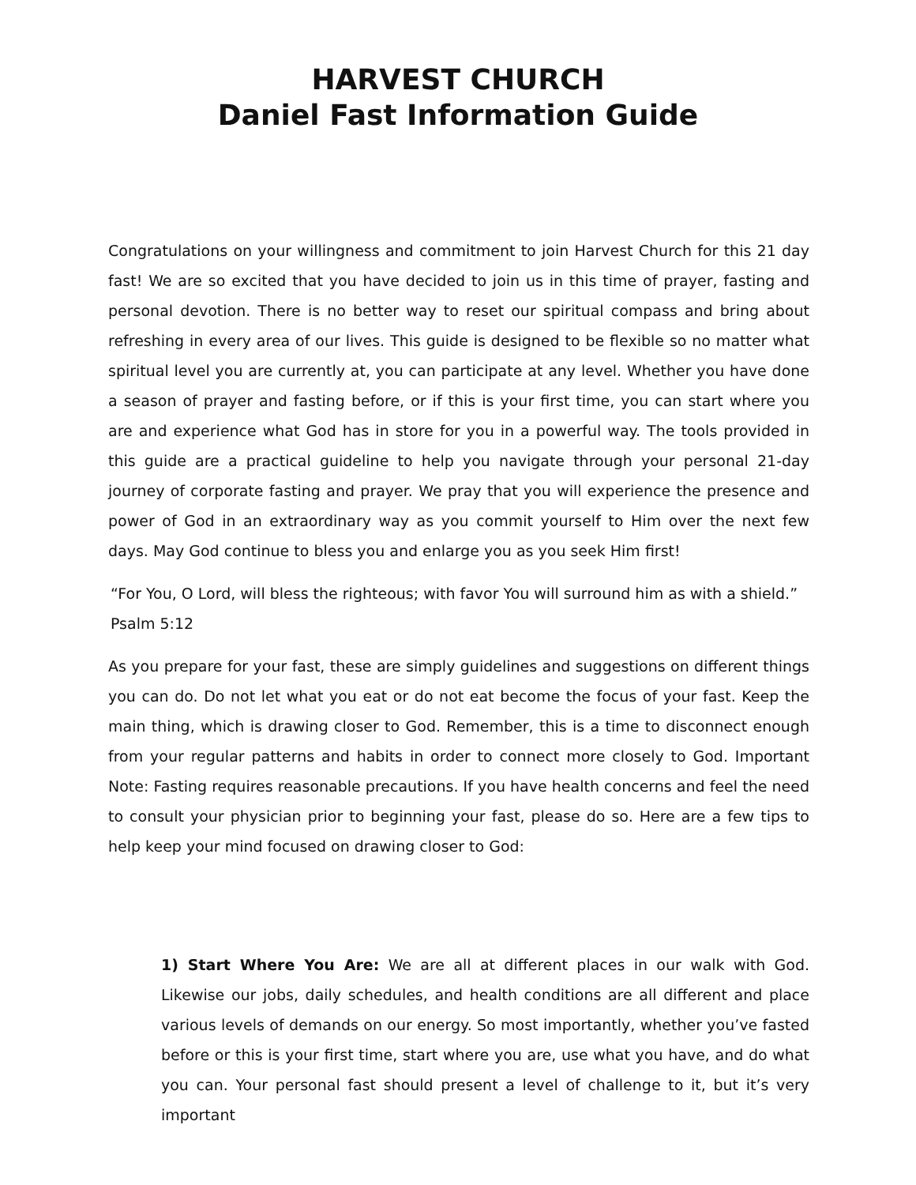HARVEST CHURCH
Daniel Fast Information Guide
Congratulations on your willingness and commitment to join Harvest Church for this 21 day fast! We are so excited that you have decided to join us in this time of prayer, fasting and personal devotion. There is no better way to reset our spiritual compass and bring about refreshing in every area of our lives. This guide is designed to be flexible so no matter what spiritual level you are currently at, you can participate at any level. Whether you have done a season of prayer and fasting before, or if this is your first time, you can start where you are and experience what God has in store for you in a powerful way. The tools provided in this guide are a practical guideline to help you navigate through your personal 21-day journey of corporate fasting and prayer. We pray that you will experience the presence and power of God in an extraordinary way as you commit yourself to Him over the next few days. May God continue to bless you and enlarge you as you seek Him first!
“For You, O Lord, will bless the righteous; with favor You will surround him as with a shield.”
Psalm 5:12
As you prepare for your fast, these are simply guidelines and suggestions on different things you can do. Do not let what you eat or do not eat become the focus of your fast. Keep the main thing, which is drawing closer to God. Remember, this is a time to disconnect enough from your regular patterns and habits in order to connect more closely to God. Important Note: Fasting requires reasonable precautions. If you have health concerns and feel the need to consult your physician prior to beginning your fast, please do so. Here are a few tips to help keep your mind focused on drawing closer to God:
1) Start Where You Are: We are all at different places in our walk with God. Likewise our jobs, daily schedules, and health conditions are all different and place various levels of demands on our energy. So most importantly, whether you’ve fasted before or this is your first time, start where you are, use what you have, and do what you can. Your personal fast should present a level of challenge to it, but it’s very important